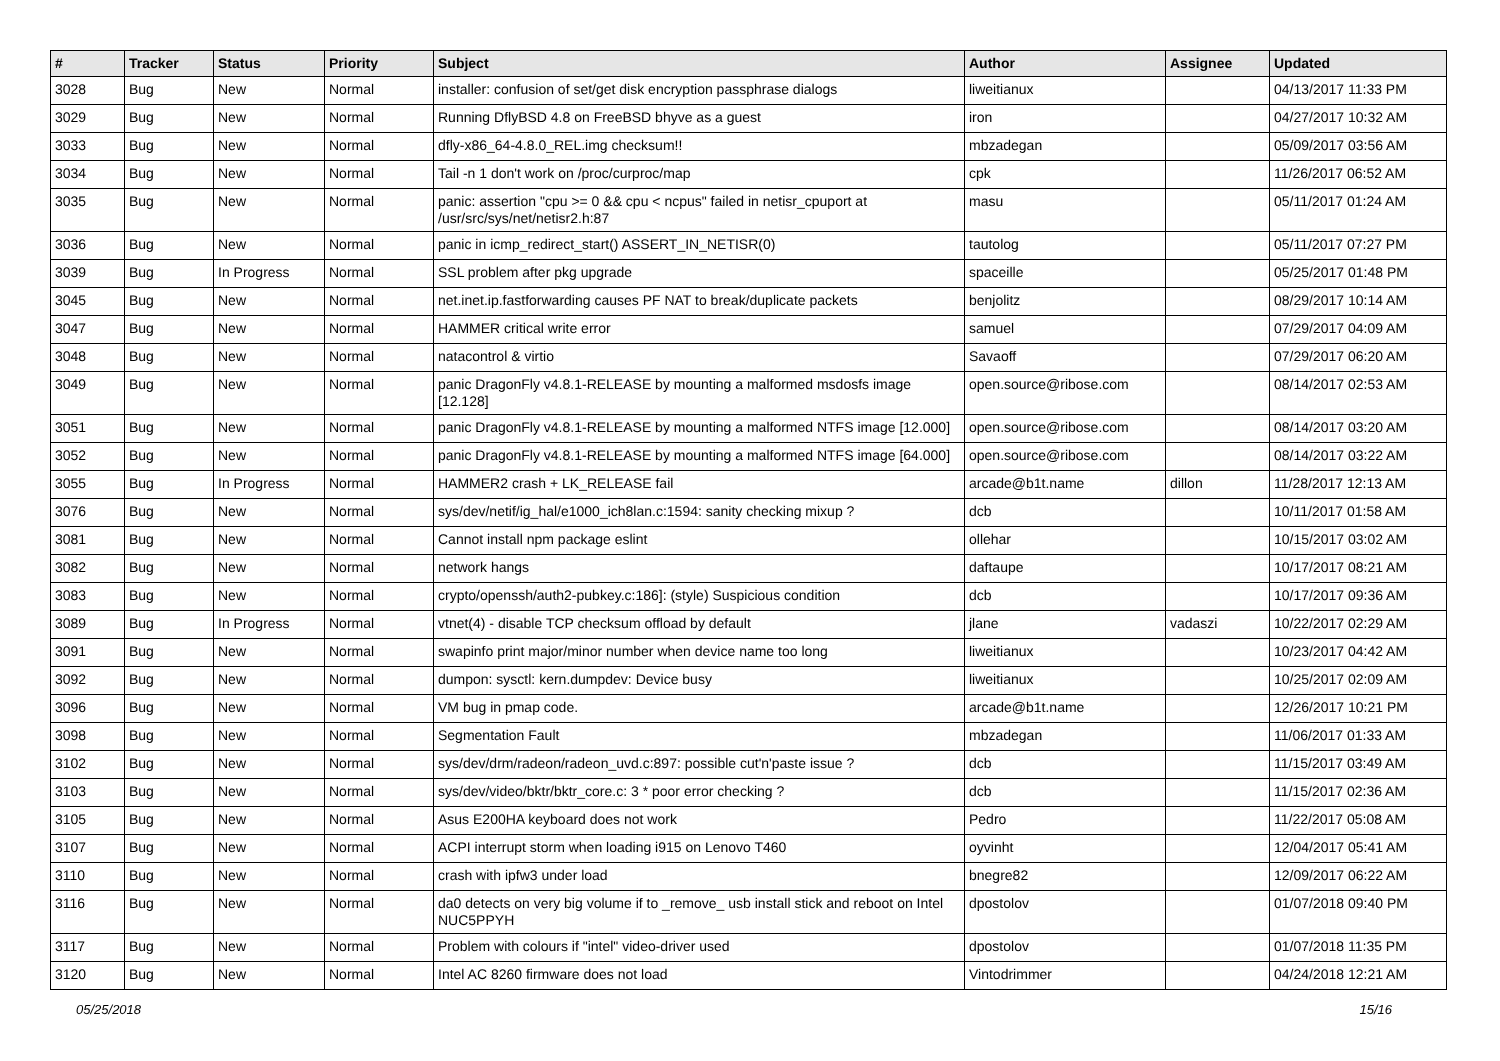| # | Tracker | Status | Priority | Subject | Author | Assignee | Updated |
| --- | --- | --- | --- | --- | --- | --- | --- |
| 3028 | Bug | New | Normal | installer: confusion of set/get disk encryption passphrase dialogs | liweitianux | | 04/13/2017 11:33 PM |
| 3029 | Bug | New | Normal | Running DflyBSD 4.8 on FreeBSD bhyve as a guest | iron | | 04/27/2017 10:32 AM |
| 3033 | Bug | New | Normal | dfly-x86_64-4.8.0_REL.img checksum!! | mbzadegan | | 05/09/2017 03:56 AM |
| 3034 | Bug | New | Normal | Tail -n 1 don't work on /proc/curproc/map | cpk | | 11/26/2017 06:52 AM |
| 3035 | Bug | New | Normal | panic: assertion "cpu >= 0 && cpu < ncpus" failed in netisr_cpuport at /usr/src/sys/net/netisr2.h:87 | masu | | 05/11/2017 01:24 AM |
| 3036 | Bug | New | Normal | panic in icmp_redirect_start() ASSERT_IN_NETISR(0) | tautolog | | 05/11/2017 07:27 PM |
| 3039 | Bug | In Progress | Normal | SSL problem after pkg upgrade | spaceille | | 05/25/2017 01:48 PM |
| 3045 | Bug | New | Normal | net.inet.ip.fastforwarding causes PF NAT to break/duplicate packets | benjolitz | | 08/29/2017 10:14 AM |
| 3047 | Bug | New | Normal | HAMMER critical write error | samuel | | 07/29/2017 04:09 AM |
| 3048 | Bug | New | Normal | natacontrol & virtio | Savaoff | | 07/29/2017 06:20 AM |
| 3049 | Bug | New | Normal | panic DragonFly v4.8.1-RELEASE by mounting a malformed msdosfs image [12.128] | open.source@ribose.com | | 08/14/2017 02:53 AM |
| 3051 | Bug | New | Normal | panic DragonFly v4.8.1-RELEASE by mounting a malformed NTFS image [12.000] | open.source@ribose.com | | 08/14/2017 03:20 AM |
| 3052 | Bug | New | Normal | panic DragonFly v4.8.1-RELEASE by mounting a malformed NTFS image [64.000] | open.source@ribose.com | | 08/14/2017 03:22 AM |
| 3055 | Bug | In Progress | Normal | HAMMER2 crash + LK_RELEASE fail | arcade@b1t.name | dillon | 11/28/2017 12:13 AM |
| 3076 | Bug | New | Normal | sys/dev/netif/ig_hal/e1000_ich8lan.c:1594: sanity checking mixup ? | dcb | | 10/11/2017 01:58 AM |
| 3081 | Bug | New | Normal | Cannot install npm package eslint | ollehar | | 10/15/2017 03:02 AM |
| 3082 | Bug | New | Normal | network hangs | daftaupe | | 10/17/2017 08:21 AM |
| 3083 | Bug | New | Normal | crypto/openssh/auth2-pubkey.c:186]: (style) Suspicious condition | dcb | | 10/17/2017 09:36 AM |
| 3089 | Bug | In Progress | Normal | vtnet(4) - disable TCP checksum offload by default | jlane | vadaszi | 10/22/2017 02:29 AM |
| 3091 | Bug | New | Normal | swapinfo print major/minor number when device name too long | liweitianux | | 10/23/2017 04:42 AM |
| 3092 | Bug | New | Normal | dumpon: sysctl: kern.dumpdev: Device busy | liweitianux | | 10/25/2017 02:09 AM |
| 3096 | Bug | New | Normal | VM bug in pmap code. | arcade@b1t.name | | 12/26/2017 10:21 PM |
| 3098 | Bug | New | Normal | Segmentation Fault | mbzadegan | | 11/06/2017 01:33 AM |
| 3102 | Bug | New | Normal | sys/dev/drm/radeon/radeon_uvd.c:897: possible cut'n'paste issue ? | dcb | | 11/15/2017 03:49 AM |
| 3103 | Bug | New | Normal | sys/dev/video/bktr/bktr_core.c: 3 * poor error checking ? | dcb | | 11/15/2017 02:36 AM |
| 3105 | Bug | New | Normal | Asus E200HA keyboard does not work | Pedro | | 11/22/2017 05:08 AM |
| 3107 | Bug | New | Normal | ACPI interrupt storm when loading i915 on Lenovo T460 | oyvinht | | 12/04/2017 05:41 AM |
| 3110 | Bug | New | Normal | crash with ipfw3 under load | bnegre82 | | 12/09/2017 06:22 AM |
| 3116 | Bug | New | Normal | da0 detects on very big volume if to _remove_ usb install stick and reboot on Intel NUC5PPYH | dpostolov | | 01/07/2018 09:40 PM |
| 3117 | Bug | New | Normal | Problem with colours if "intel" video-driver used | dpostolov | | 01/07/2018 11:35 PM |
| 3120 | Bug | New | Normal | Intel AC 8260 firmware does not load | Vintodrimmer | | 04/24/2018 12:21 AM |
05/25/2018 15/16